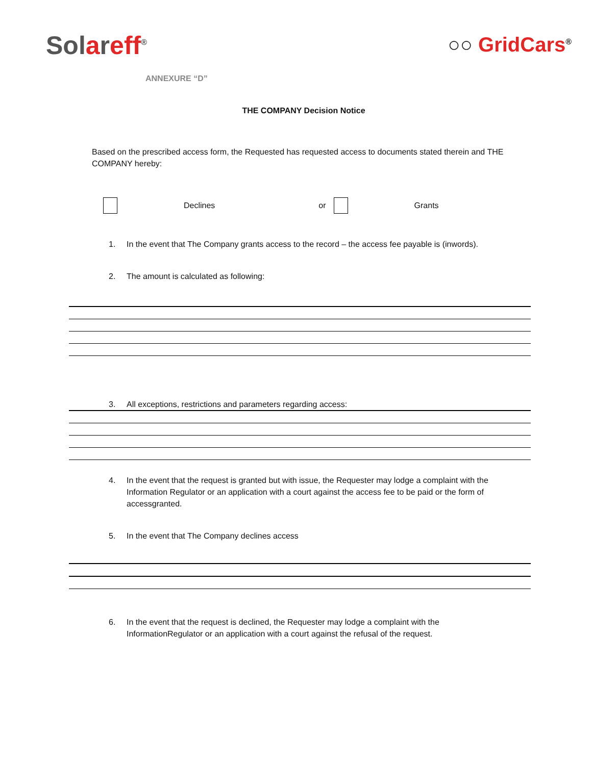Solareff<sup>®</sup>
○○ GridCars<sup>®</sup>
ANNEXURE “D”
THE COMPANY Decision Notice
Based on the prescribed access form, the Requested has requested access to documents stated therein and THE COMPANY hereby:
Declines or Grants
1. In the event that The Company grants access to the record – the access fee payable is (inwords).
2. The amount is calculated as following:
3. All exceptions, restrictions and parameters regarding access:
4. In the event that the request is granted but with issue, the Requester may lodge a complaint with the Information Regulator or an application with a court against the access fee to be paid or the form of accessgranted.
5. In the event that The Company declines access
6. In the event that the request is declined, the Requester may lodge a complaint with the InformationRegulator or an application with a court against the refusal of the request.